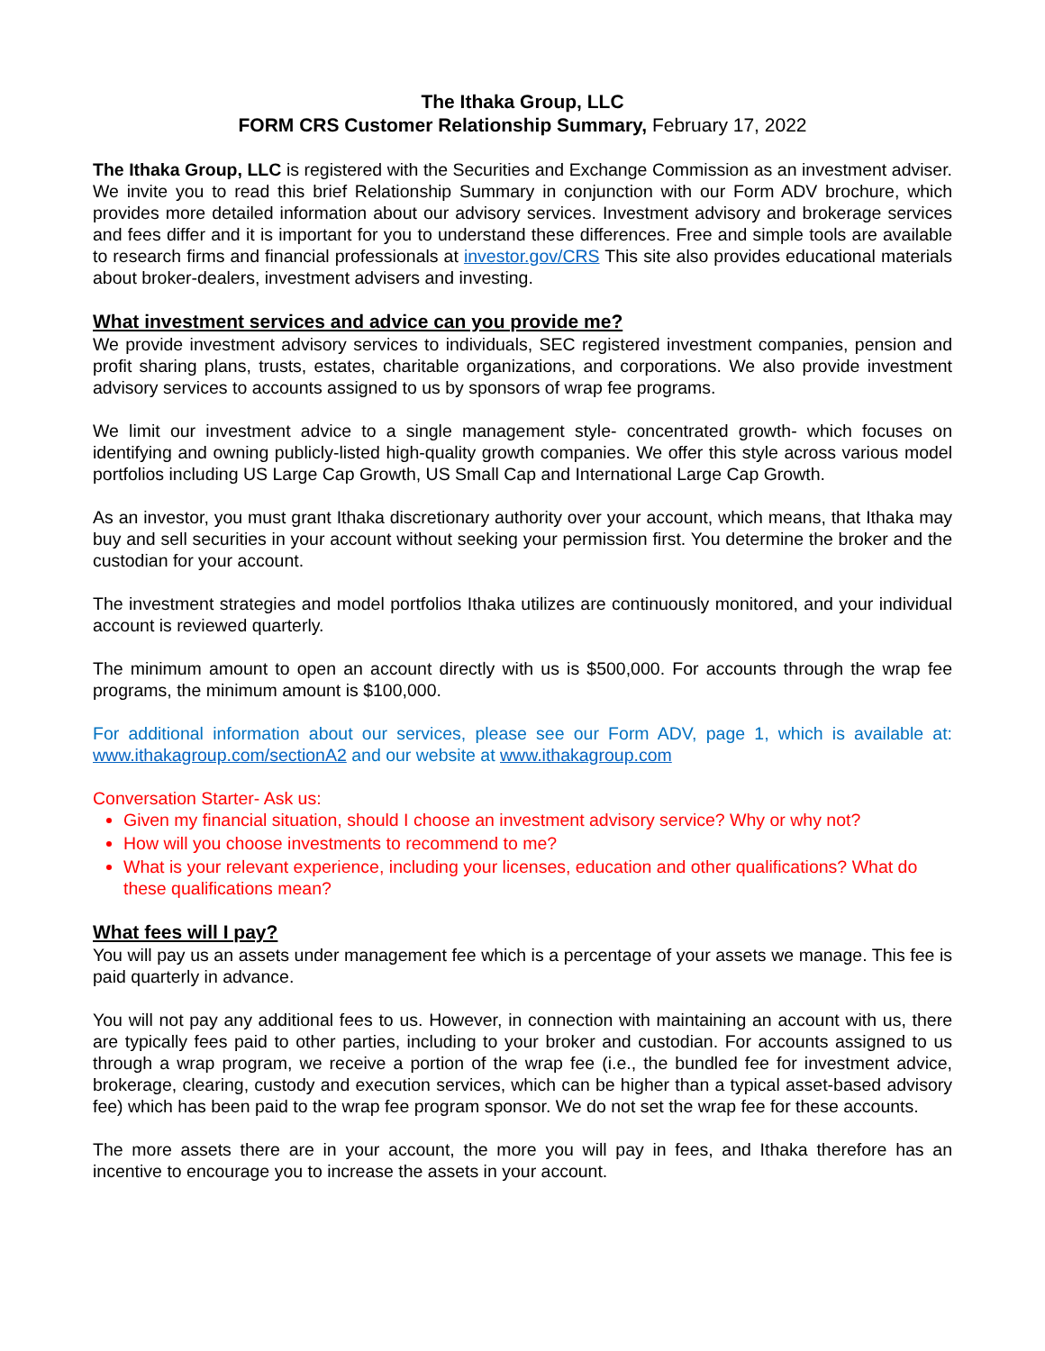The Ithaka Group, LLC
FORM CRS Customer Relationship Summary, February 17, 2022
The Ithaka Group, LLC is registered with the Securities and Exchange Commission as an investment adviser. We invite you to read this brief Relationship Summary in conjunction with our Form ADV brochure, which provides more detailed information about our advisory services. Investment advisory and brokerage services and fees differ and it is important for you to understand these differences. Free and simple tools are available to research firms and financial professionals at investor.gov/CRS This site also provides educational materials about broker-dealers, investment advisers and investing.
What investment services and advice can you provide me?
We provide investment advisory services to individuals, SEC registered investment companies, pension and profit sharing plans, trusts, estates, charitable organizations, and corporations. We also provide investment advisory services to accounts assigned to us by sponsors of wrap fee programs.
We limit our investment advice to a single management style- concentrated growth- which focuses on identifying and owning publicly-listed high-quality growth companies. We offer this style across various model portfolios including US Large Cap Growth, US Small Cap and International Large Cap Growth.
As an investor, you must grant Ithaka discretionary authority over your account, which means, that Ithaka may buy and sell securities in your account without seeking your permission first. You determine the broker and the custodian for your account.
The investment strategies and model portfolios Ithaka utilizes are continuously monitored, and your individual account is reviewed quarterly.
The minimum amount to open an account directly with us is $500,000. For accounts through the wrap fee programs, the minimum amount is $100,000.
For additional information about our services, please see our Form ADV, page 1, which is available at: www.ithakagroup.com/sectionA2 and our website at www.ithakagroup.com
Conversation Starter- Ask us:
Given my financial situation, should I choose an investment advisory service? Why or why not?
How will you choose investments to recommend to me?
What is your relevant experience, including your licenses, education and other qualifications? What do these qualifications mean?
What fees will I pay?
You will pay us an assets under management fee which is a percentage of your assets we manage. This fee is paid quarterly in advance.
You will not pay any additional fees to us. However, in connection with maintaining an account with us, there are typically fees paid to other parties, including to your broker and custodian. For accounts assigned to us through a wrap program, we receive a portion of the wrap fee (i.e., the bundled fee for investment advice, brokerage, clearing, custody and execution services, which can be higher than a typical asset-based advisory fee) which has been paid to the wrap fee program sponsor. We do not set the wrap fee for these accounts.
The more assets there are in your account, the more you will pay in fees, and Ithaka therefore has an incentive to encourage you to increase the assets in your account.